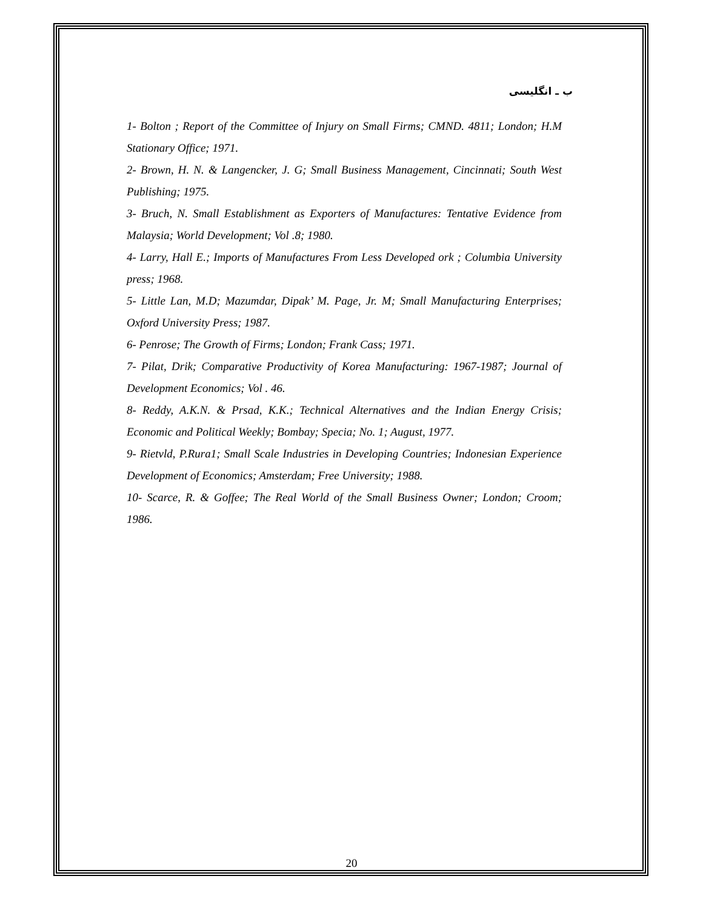ب ـ انگلیسی
1- Bolton ; Report of the Committee of Injury on Small Firms; CMND. 4811; London; H.M Stationary Office; 1971.
2- Brown, H. N. & Langencker, J. G; Small Business Management, Cincinnati; South West Publishing; 1975.
3- Bruch, N. Small Establishment as Exporters of Manufactures: Tentative Evidence from Malaysia; World Development; Vol .8; 1980.
4- Larry, Hall E.; Imports of Manufactures From Less Developed ork ; Columbia University press; 1968.
5- Little Lan, M.D; Mazumdar, Dipak’ M. Page, Jr. M; Small Manufacturing Enterprises; Oxford University Press; 1987.
6- Penrose; The Growth of Firms; London; Frank Cass; 1971.
7- Pilat, Drik; Comparative Productivity of Korea Manufacturing: 1967-1987; Journal of Development Economics; Vol . 46.
8- Reddy, A.K.N. & Prsad, K.K.; Technical Alternatives and the Indian Energy Crisis; Economic and Political Weekly; Bombay; Specia; No. 1; August, 1977.
9- Rietvld, P.Rura1; Small Scale Industries in Developing Countries; Indonesian Experience Development of Economics; Amsterdam; Free University; 1988.
10- Scarce, R. & Goffee; The Real World of the Small Business Owner; London; Croom; 1986.
20